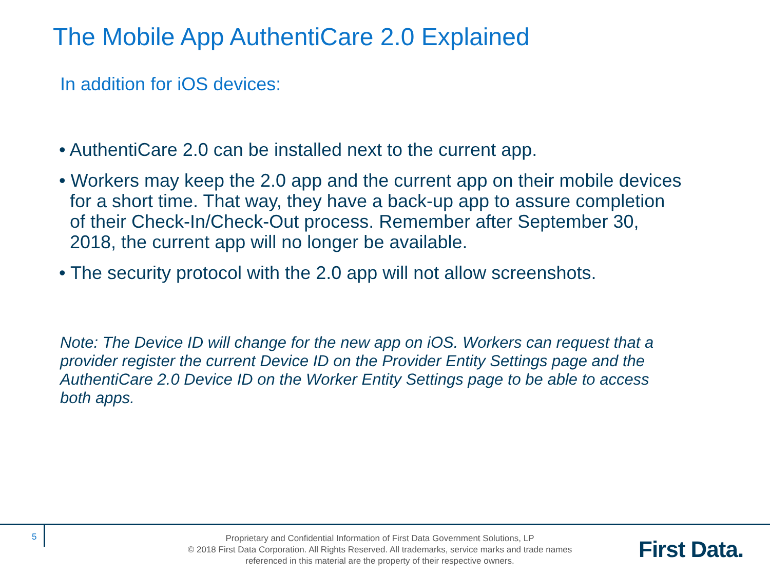The Mobile App AuthentiCare 2.0 Explained
In addition for iOS devices:
• AuthentiCare 2.0 can be installed next to the current app.
• Workers may keep the 2.0 app and the current app on their mobile devices for a short time. That way, they have a back-up app to assure completion of their Check-In/Check-Out process. Remember after September 30, 2018, the current app will no longer be available.
• The security protocol with the 2.0 app will not allow screenshots.
Note: The Device ID will change for the new app on iOS. Workers can request that a provider register the current Device ID on the Provider Entity Settings page and the AuthentiCare 2.0 Device ID on the Worker Entity Settings page to be able to access both apps.
5
Proprietary and Confidential Information of First Data Government Solutions, LP
© 2018 First Data Corporation. All Rights Reserved. All trademarks, service marks and trade names referenced in this material are the property of their respective owners.
First Data.